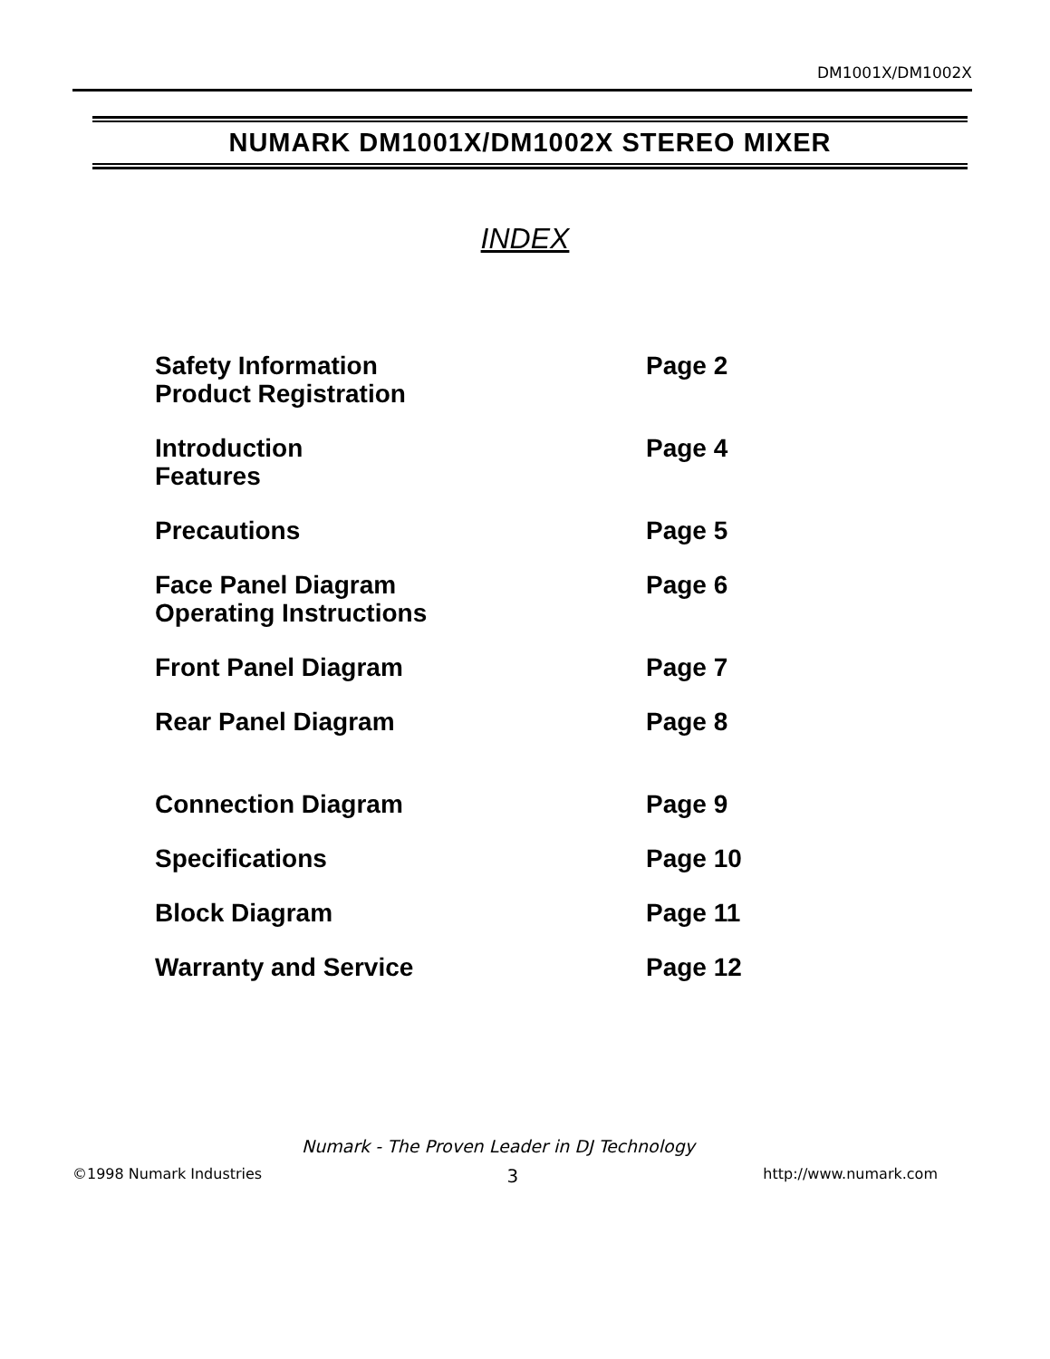DM1001X/DM1002X
NUMARK DM1001X/DM1002X STEREO MIXER
INDEX
| Safety Information Product Registration | Page 2 |
| Introduction Features | Page 4 |
| Precautions | Page 5 |
| Face Panel Diagram Operating Instructions | Page 6 |
| Front Panel Diagram | Page 7 |
| Rear Panel Diagram | Page 8 |
| Connection Diagram | Page 9 |
| Specifications | Page 10 |
| Block Diagram | Page 11 |
| Warranty and Service | Page 12 |
Numark - The Proven Leader in DJ Technology
©1998 Numark Industries 3 http://www.numark.com